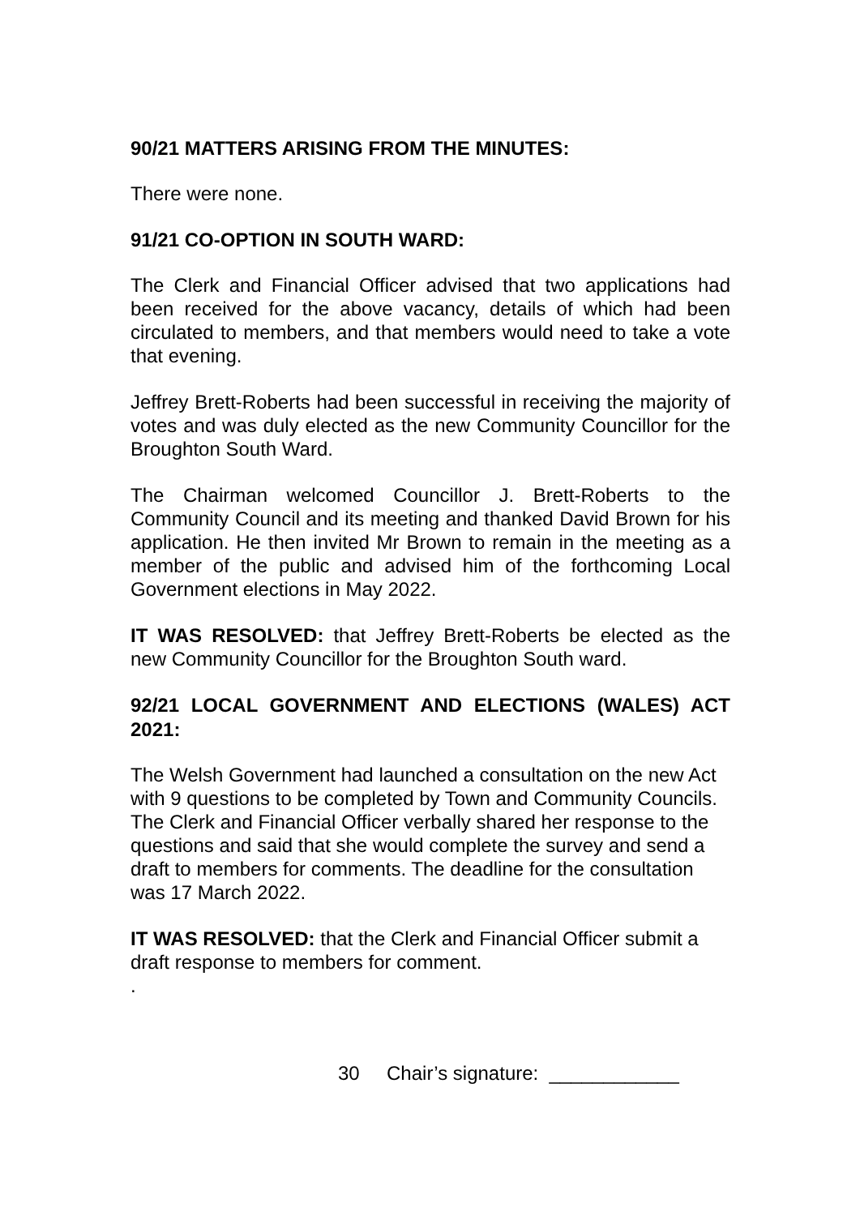90/21 MATTERS ARISING FROM THE MINUTES:
There were none.
91/21 CO-OPTION IN SOUTH WARD:
The Clerk and Financial Officer advised that two applications had been received for the above vacancy, details of which had been circulated to members, and that members would need to take a vote that evening.
Jeffrey Brett-Roberts had been successful in receiving the majority of votes and was duly elected as the new Community Councillor for the Broughton South Ward.
The Chairman welcomed Councillor J. Brett-Roberts to the Community Council and its meeting and thanked David Brown for his application. He then invited Mr Brown to remain in the meeting as a member of the public and advised him of the forthcoming Local Government elections in May 2022.
IT WAS RESOLVED: that Jeffrey Brett-Roberts be elected as the new Community Councillor for the Broughton South ward.
92/21 LOCAL GOVERNMENT AND ELECTIONS (WALES) ACT 2021:
The Welsh Government had launched a consultation on the new Act with 9 questions to be completed by Town and Community Councils. The Clerk and Financial Officer verbally shared her response to the questions and said that she would complete the survey and send a draft to members for comments. The deadline for the consultation was 17 March 2022.
IT WAS RESOLVED: that the Clerk and Financial Officer submit a draft response to members for comment.
.
30 Chair’s signature: ____________